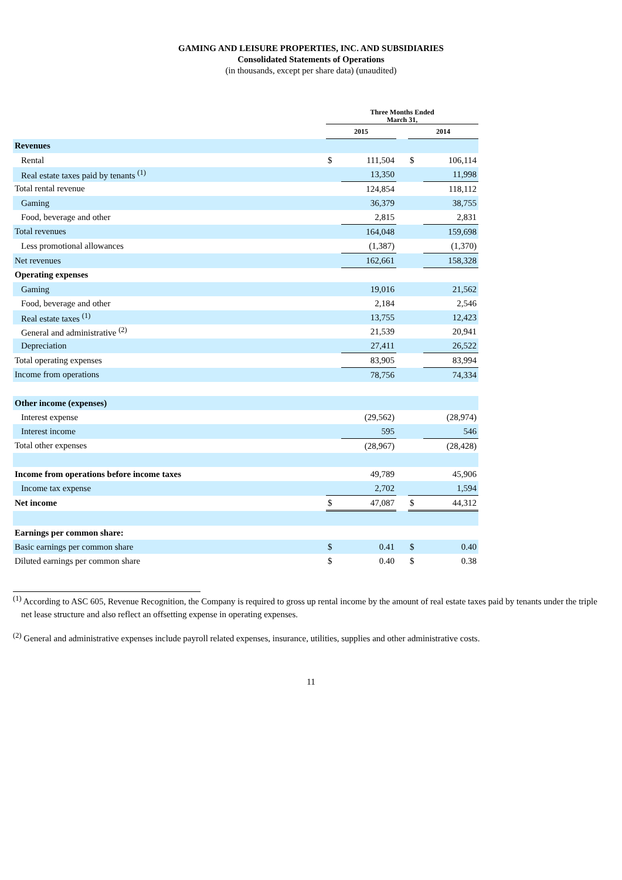GAMING AND LEISURE PROPERTIES, INC. AND SUBSIDIARIES
Consolidated Statements of Operations
(in thousands, except per share data) (unaudited)
| | Three Months Ended March 31, | | | | |
| | 2015 | | | 2014 | |
| Revenues | | | | | |
| Rental | $ | 111,504 | | $ | 106,114 |
| Real estate taxes paid by tenants <sup>(1)</sup> | | 13,350 | | | 11,998 |
| Total rental revenue | | 124,854 | | | 118,112 |
| Gaming | | 36,379 | | | 38,755 |
| Food, beverage and other | | 2,815 | | | 2,831 |
| Total revenues | | 164,048 | | | 159,698 |
| Less promotional allowances | | (1,387) | | | (1,370) |
| Net revenues | | 162,661 | | | 158,328 |
| Operating expenses | | | | | |
| Gaming | | 19,016 | | | 21,562 |
| Food, beverage and other | | 2,184 | | | 2,546 |
| Real estate taxes <sup>(1)</sup> | | 13,755 | | | 12,423 |
| General and administrative <sup>(2)</sup> | | 21,539 | | | 20,941 |
| Depreciation | | 27,411 | | | 26,522 |
| Total operating expenses | | 83,905 | | | 83,994 |
| Income from operations | | 78,756 | | | 74,334 |
| Other income (expenses) | | | | | |
| Interest expense | | (29,562) | | | (28,974) |
| Interest income | | 595 | | | 546 |
| Total other expenses | | (28,967) | | | (28,428) |
| Income from operations before income taxes | | 49,789 | | | 45,906 |
| Income tax expense | | 2,702 | | | 1,594 |
| Net income | $ | 47,087 | | $ | 44,312 |
| Earnings per common share: | | | | | |
| Basic earnings per common share | $ | 0.41 | | $ | 0.40 |
| Diluted earnings per common share | $ | 0.40 | | $ | 0.38 |
<sup>(1)</sup> According to ASC 605, Revenue Recognition, the Company is required to gross up rental income by the amount of real estate taxes paid by tenants under the triple net lease structure and also reflect an offsetting expense in operating expenses.
<sup>(2)</sup> General and administrative expenses include payroll related expenses, insurance, utilities, supplies and other administrative costs.
11